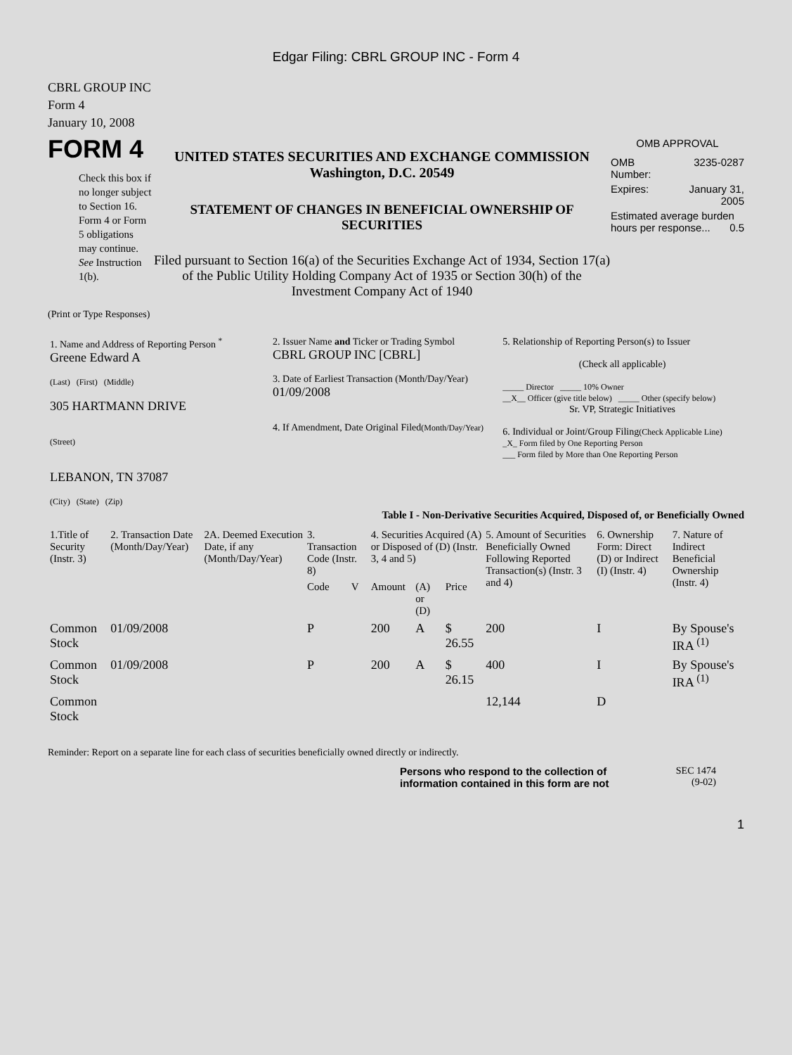Edgar Filing: CBRL GROUP INC - Form 4
CBRL GROUP INC
Form 4
January 10, 2008
FORM 4
Check this box if no longer subject to Section 16. Form 4 or Form 5 obligations may continue. See Instruction 1(b).
UNITED STATES SECURITIES AND EXCHANGE COMMISSION
Washington, D.C. 20549
STATEMENT OF CHANGES IN BENEFICIAL OWNERSHIP OF SECURITIES
Filed pursuant to Section 16(a) of the Securities Exchange Act of 1934, Section 17(a) of the Public Utility Holding Company Act of 1935 or Section 30(h) of the Investment Company Act of 1940
OMB APPROVAL
| OMB Number: | 3235-0287 |
| Expires: | January 31, 2005 |
| Estimated average burden hours per response... 0.5 | |
(Print or Type Responses)
| 1. Name and Address of Reporting Person <sup>*</sup> Greene Edward A (Last) (First) (Middle) 305 HARTMANN DRIVE (Street) LEBANON, TN 37087 (City) (State) (Zip) | 2. Issuer Name and Ticker or Trading Symbol CBRL GROUP INC [CBRL] 3. Date of Earliest Transaction (Month/Day/Year) 01/09/2008 4. If Amendment, Date Original Filed (Month/Day/Year) | 5. Relationship of Reporting Person(s) to Issuer (Check all applicable) _____ Director _____ 10% Owner __X__ Officer (give title below) _____ Other (specify below) Sr. VP, Strategic Initiatives 6. Individual or Joint/Group Filing (Check Applicable Line) _X_ Form filed by One Reporting Person ___ Form filed by More than One Reporting Person |
Table I - Non-Derivative Securities Acquired, Disposed of, or Beneficially Owned
| 1.Title of Security (Instr. 3) | 2. Transaction Date (Month/Day/Year) | 2A. Deemed Execution Date, if any (Month/Day/Year) | 3. Transaction Code (Instr. 8) | | 4. Securities Acquired (A) or Disposed of (D) (Instr. 3, 4 and 5) | | | 5. Amount of Securities Beneficially Owned Following Reported Transaction(s) (Instr. 3 and 4) | 6. Ownership Form: Direct (D) or Indirect (I) (Instr. 4) | 7. Nature of Indirect Beneficial Ownership (Instr. 4) |
| --- | --- | --- | --- | --- | --- | --- | --- | --- | --- | --- |
| | | | Code | V | Amount | (A) or (D) | Price | | | |
| Common Stock | 01/09/2008 | | P | | 200 | A | $ 26.55 | 200 | I | By Spouse's IRA <sup>(1)</sup> |
| Common Stock | 01/09/2008 | | P | | 200 | A | $ 26.15 | 400 | I | By Spouse's IRA <sup>(1)</sup> |
| Common Stock | | | | | | | | 12,144 | D | |
Reminder: Report on a separate line for each class of securities beneficially owned directly or indirectly.
Persons who respond to the collection of information contained in this form are not
SEC 1474
(9-02)
1